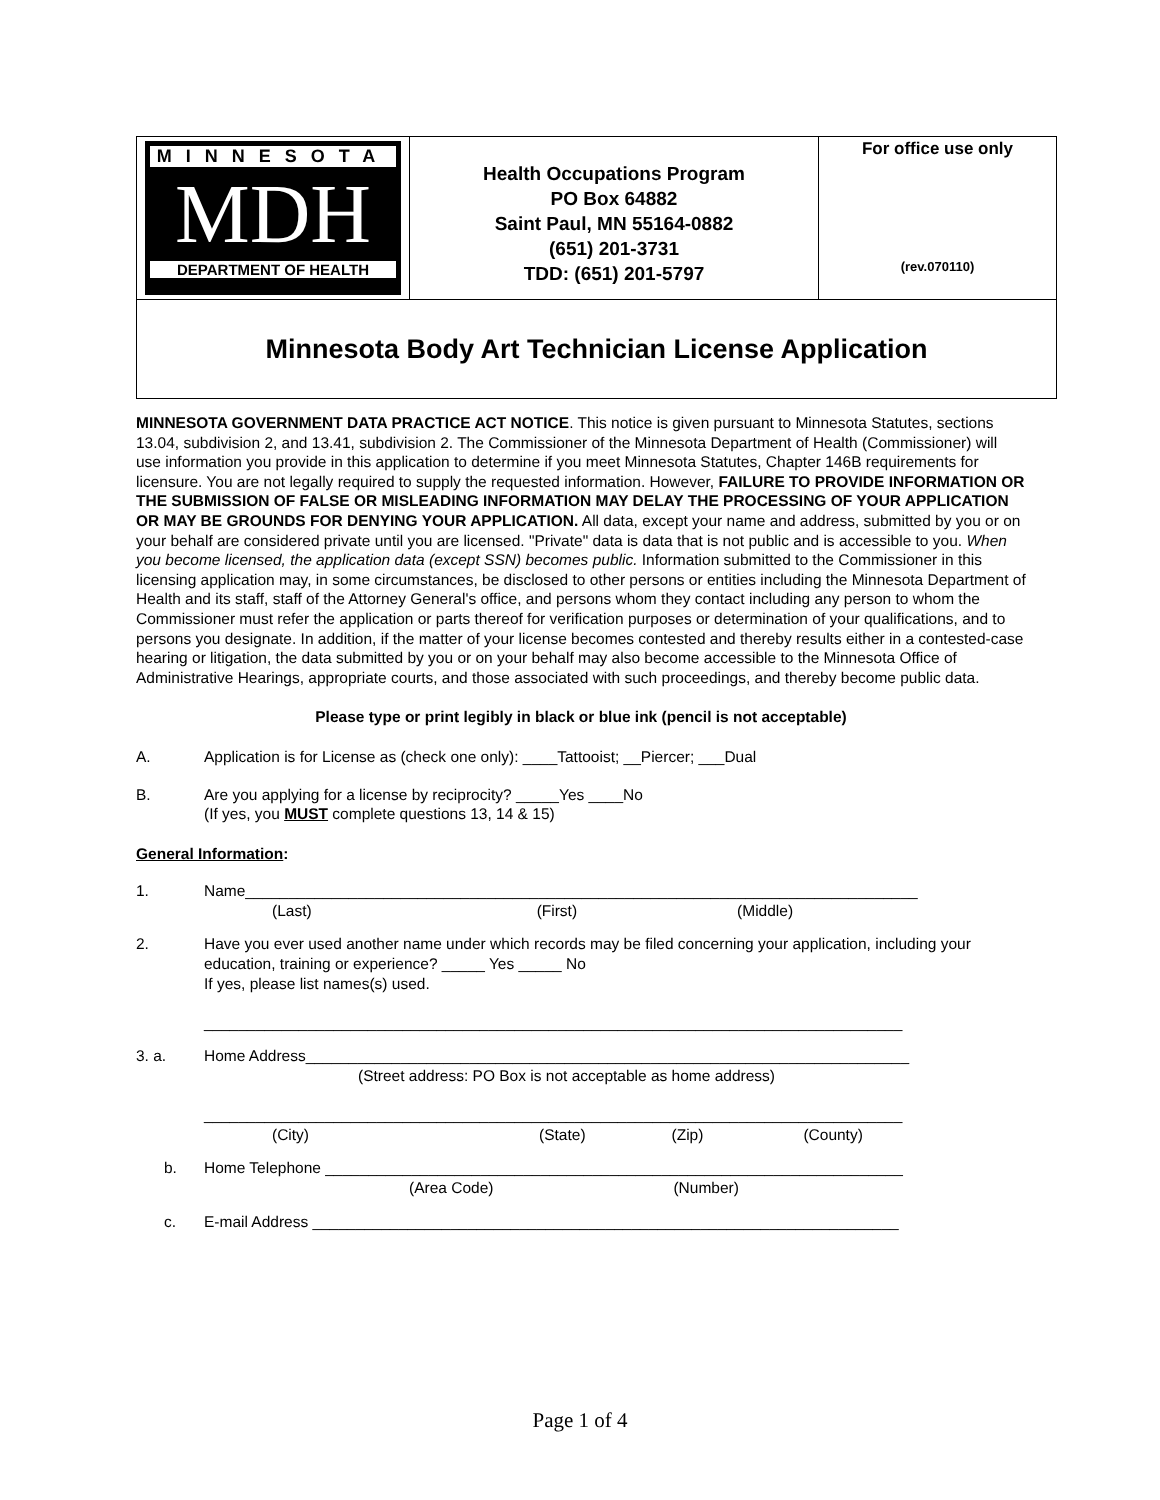| MINNESOTA MDH DEPARTMENT OF HEALTH | Health Occupations Program PO Box 64882 Saint Paul, MN 55164-0882 (651) 201-3731 TDD: (651) 201-5797 | For office use only (rev.070110) |
| Minnesota Body Art Technician License Application | | |
MINNESOTA GOVERNMENT DATA PRACTICE ACT NOTICE. This notice is given pursuant to Minnesota Statutes, sections 13.04, subdivision 2, and 13.41, subdivision 2. The Commissioner of the Minnesota Department of Health (Commissioner) will use information you provide in this application to determine if you meet Minnesota Statutes, Chapter 146B requirements for licensure. You are not legally required to supply the requested information. However, FAILURE TO PROVIDE INFORMATION OR THE SUBMISSION OF FALSE OR MISLEADING INFORMATION MAY DELAY THE PROCESSING OF YOUR APPLICATION OR MAY BE GROUNDS FOR DENYING YOUR APPLICATION. All data, except your name and address, submitted by you or on your behalf are considered private until you are licensed. "Private" data is data that is not public and is accessible to you. When you become licensed, the application data (except SSN) becomes public. Information submitted to the Commissioner in this licensing application may, in some circumstances, be disclosed to other persons or entities including the Minnesota Department of Health and its staff, staff of the Attorney General's office, and persons whom they contact including any person to whom the Commissioner must refer the application or parts thereof for verification purposes or determination of your qualifications, and to persons you designate. In addition, if the matter of your license becomes contested and thereby results either in a contested-case hearing or litigation, the data submitted by you or on your behalf may also become accessible to the Minnesota Office of Administrative Hearings, appropriate courts, and those associated with such proceedings, and thereby become public data.
Please type or print legibly in black or blue ink (pencil is not acceptable)
A. Application is for License as (check one only): ____Tattooist; __Piercer; ___Dual
B. Are you applying for a license by reciprocity? _____Yes ____No
(If yes, you MUST complete questions 13, 14 & 15)
General Information:
1. Name______________________________________________________________________________
(Last) (First) (Middle)
2. Have you ever used another name under which records may be filed concerning your application, including your education, training or experience? _____ Yes _____ No
If yes, please list names(s) used.
_________________________________________________________________________________
3. a. Home Address______________________________________________________________________
(Street address: PO Box is not acceptable as home address)
_________________________________________________________________________________
(City) (State) (Zip) (County)
b. Home Telephone ___________________________________________________________________
(Area Code) (Number)
c. E-mail Address ____________________________________________________________________
Page 1 of 4